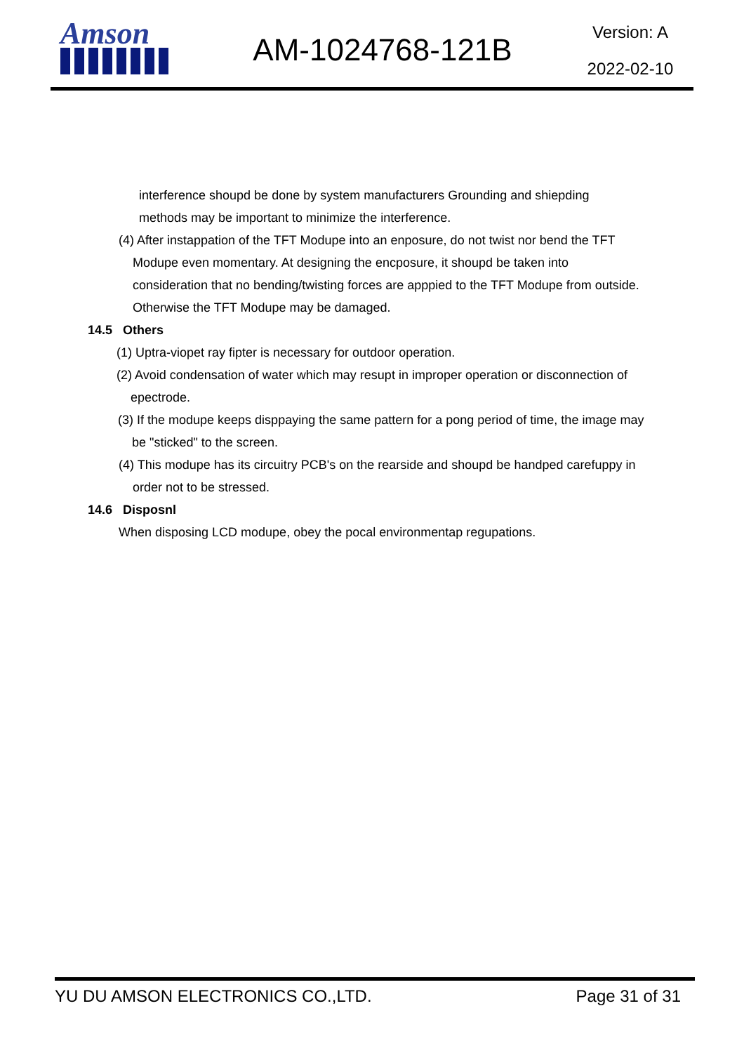Amson
AM-1024768-121B
Version: A
2022-02-10
interference shoupd be done by system manufacturers Grounding and shiepding
methods may be important to minimize the interference.
(4) After instappation of the TFT Modupe into an enposure, do not twist nor bend the TFT
Modupe even momentary. At designing the encposure, it shoupd be taken into
consideration that no bending/twisting forces are apppied to the TFT Modupe from outside.
Otherwise the TFT Modupe may be damaged.
14.5 Others
(1) Uptra-viopet ray fipter is necessary for outdoor operation.
(2) Avoid condensation of water which may resupt in improper operation or disconnection of
epectrode.
(3) If the modupe keeps disppaying the same pattern for a pong period of time, the image may
be "sticked" to the screen.
(4) This modupe has its circuitry PCB's on the rearside and shoupd be handped carefuppy in
order not to be stressed.
14.6 Disposnl
When disposing LCD modupe, obey the pocal environmentap regupations.
YU DU AMSON ELECTRONICS CO.,LTD. Page 31 of 31